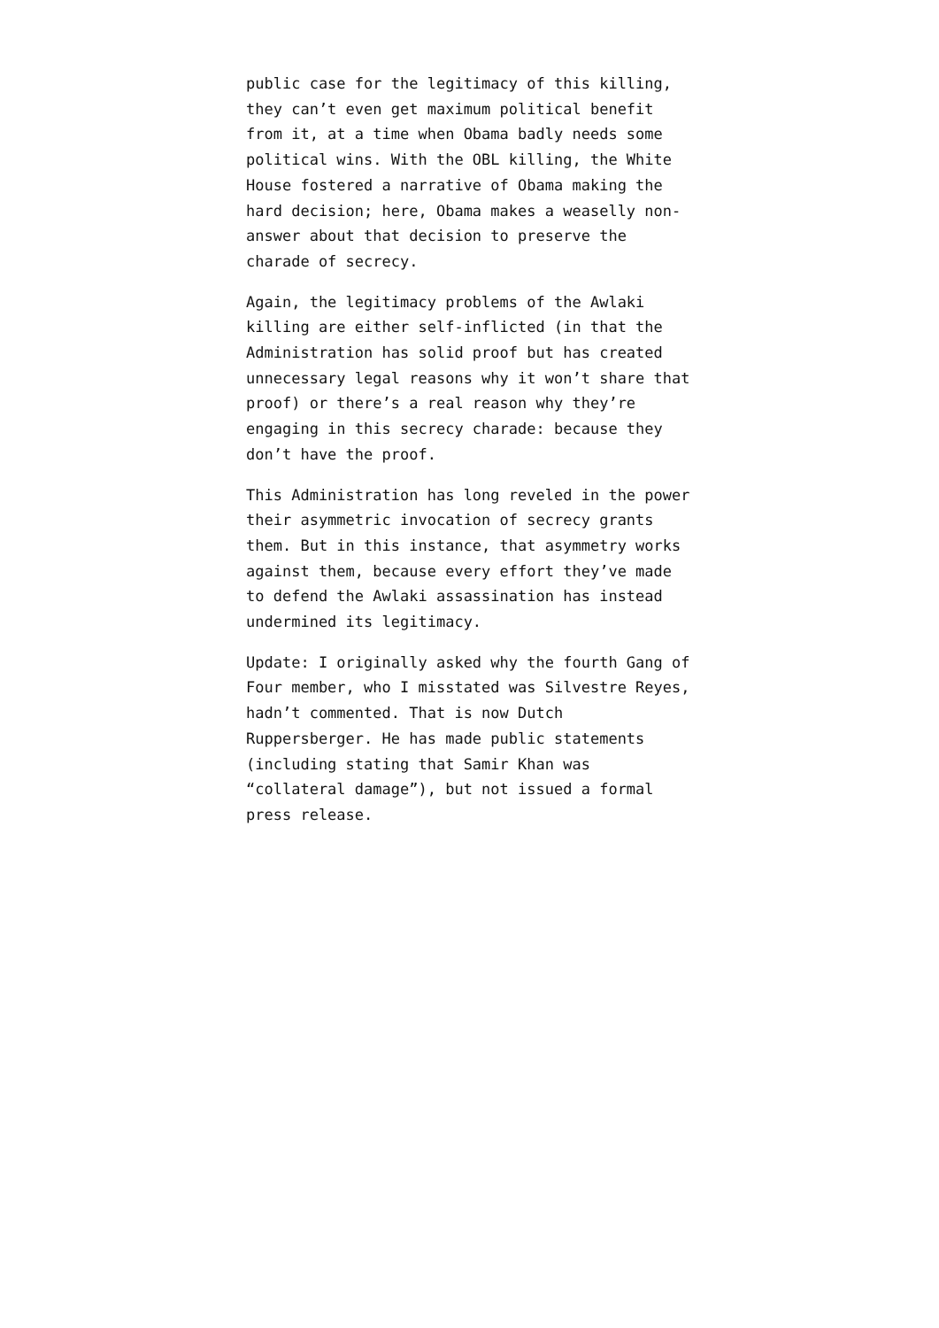public case for the legitimacy of this killing, they can’t even get maximum political benefit from it, at a time when Obama badly needs some political wins. With the OBL killing, the White House fostered a narrative of Obama making the hard decision; here, Obama makes a weaselly non-answer about that decision to preserve the charade of secrecy.
Again, the legitimacy problems of the Awlaki killing are either self-inflicted (in that the Administration has solid proof but has created unnecessary legal reasons why it won’t share that proof) or there’s a real reason why they’re engaging in this secrecy charade: because they don’t have the proof.
This Administration has long reveled in the power their asymmetric invocation of secrecy grants them. But in this instance, that asymmetry works against them, because every effort they’ve made to defend the Awlaki assassination has instead undermined its legitimacy.
Update: I originally asked why the fourth Gang of Four member, who I misstated was Silvestre Reyes, hadn’t commented. That is now Dutch Ruppersberger. He has made public statements (including stating that Samir Khan was “collateral damage”), but not issued a formal press release.